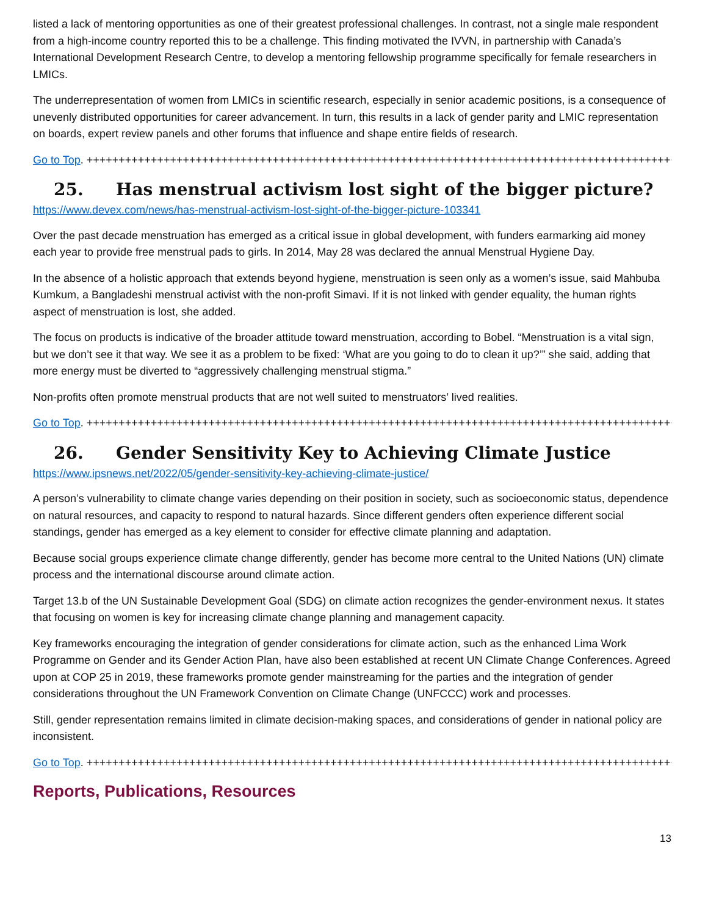listed a lack of mentoring opportunities as one of their greatest professional challenges. In contrast, not a single male respondent from a high-income country reported this to be a challenge. This finding motivated the IVVN, in partnership with Canada’s International Development Research Centre, to develop a mentoring fellowship programme specifically for female researchers in LMICs.
The underrepresentation of women from LMICs in scientific research, especially in senior academic positions, is a consequence of unevenly distributed opportunities for career advancement. In turn, this results in a lack of gender parity and LMIC representation on boards, expert review panels and other forums that influence and shape entire fields of research.
Go to Top. ++++++++++++++++++++++++++++++++++++++++++++++++++++++++++++++++++++++++++++++++++++++++++++++
25. Has menstrual activism lost sight of the bigger picture?
https://www.devex.com/news/has-menstrual-activism-lost-sight-of-the-bigger-picture-103341
Over the past decade menstruation has emerged as a critical issue in global development, with funders earmarking aid money each year to provide free menstrual pads to girls. In 2014, May 28 was declared the annual Menstrual Hygiene Day.
In the absence of a holistic approach that extends beyond hygiene, menstruation is seen only as a women’s issue, said Mahbuba Kumkum, a Bangladeshi menstrual activist with the non-profit Simavi. If it is not linked with gender equality, the human rights aspect of menstruation is lost, she added.
The focus on products is indicative of the broader attitude toward menstruation, according to Bobel. “Menstruation is a vital sign, but we don’t see it that way. We see it as a problem to be fixed: ‘What are you going to do to clean it up?’” she said, adding that more energy must be diverted to “aggressively challenging menstrual stigma.”
Non-profits often promote menstrual products that are not well suited to menstruators’ lived realities.
Go to Top. ++++++++++++++++++++++++++++++++++++++++++++++++++++++++++++++++++++++++++++++++++++++++++++++
26. Gender Sensitivity Key to Achieving Climate Justice
https://www.ipsnews.net/2022/05/gender-sensitivity-key-achieving-climate-justice/
A person’s vulnerability to climate change varies depending on their position in society, such as socioeconomic status, dependence on natural resources, and capacity to respond to natural hazards. Since different genders often experience different social standings, gender has emerged as a key element to consider for effective climate planning and adaptation.
Because social groups experience climate change differently, gender has become more central to the United Nations (UN) climate process and the international discourse around climate action.
Target 13.b of the UN Sustainable Development Goal (SDG) on climate action recognizes the gender-environment nexus. It states that focusing on women is key for increasing climate change planning and management capacity.
Key frameworks encouraging the integration of gender considerations for climate action, such as the enhanced Lima Work Programme on Gender and its Gender Action Plan, have also been established at recent UN Climate Change Conferences. Agreed upon at COP 25 in 2019, these frameworks promote gender mainstreaming for the parties and the integration of gender considerations throughout the UN Framework Convention on Climate Change (UNFCCC) work and processes.
Still, gender representation remains limited in climate decision-making spaces, and considerations of gender in national policy are inconsistent.
Go to Top. ++++++++++++++++++++++++++++++++++++++++++++++++++++++++++++++++++++++++++++++++++++++++++++++
Reports, Publications, Resources
13